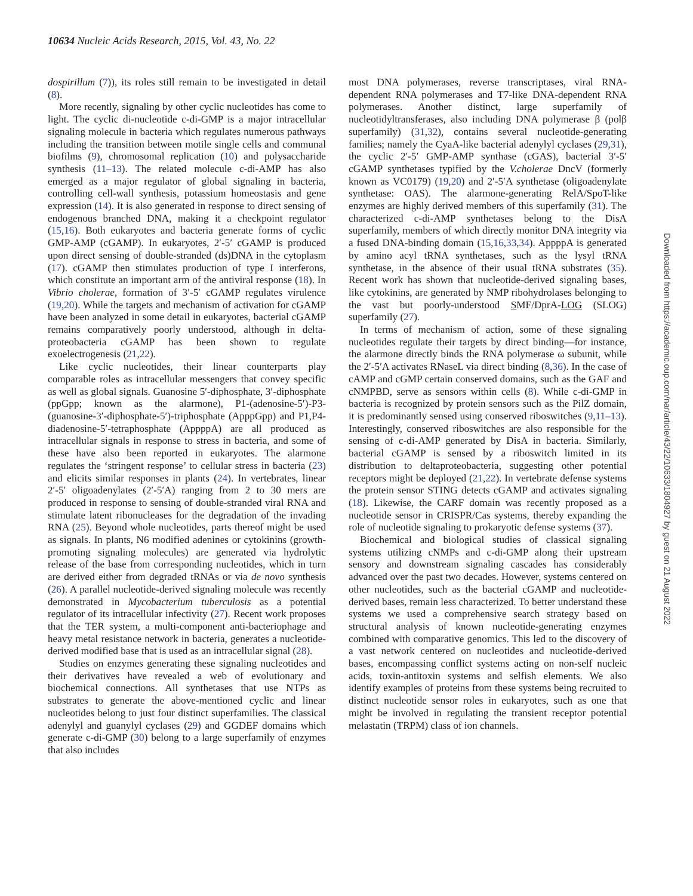10634 Nucleic Acids Research, 2015, Vol. 43, No. 22
dospirillum (7)), its roles still remain to be investigated in detail (8).
More recently, signaling by other cyclic nucleotides has come to light. The cyclic di-nucleotide c-di-GMP is a major intracellular signaling molecule in bacteria which regulates numerous pathways including the transition between motile single cells and communal biofilms (9), chromosomal replication (10) and polysaccharide synthesis (11–13). The related molecule c-di-AMP has also emerged as a major regulator of global signaling in bacteria, controlling cell-wall synthesis, potassium homeostasis and gene expression (14). It is also generated in response to direct sensing of endogenous branched DNA, making it a checkpoint regulator (15,16). Both eukaryotes and bacteria generate forms of cyclic GMP-AMP (cGAMP). In eukaryotes, 2′-5′ cGAMP is produced upon direct sensing of double-stranded (ds)DNA in the cytoplasm (17). cGAMP then stimulates production of type I interferons, which constitute an important arm of the antiviral response (18). In Vibrio cholerae, formation of 3′-5′ cGAMP regulates virulence (19,20). While the targets and mechanism of activation for cGAMP have been analyzed in some detail in eukaryotes, bacterial cGAMP remains comparatively poorly understood, although in delta-proteobacteria cGAMP has been shown to regulate exoelectrogenesis (21,22).
Like cyclic nucleotides, their linear counterparts play comparable roles as intracellular messengers that convey specific as well as global signals. Guanosine 5′-diphosphate, 3′-diphosphate (ppGpp; known as the alarmone), P1-(adenosine-5′)-P3-(guanosine-3′-diphosphate-5′)-triphosphate (ApppGpp) and P1,P4-diadenosine-5′-tetraphosphate (AppppA) are all produced as intracellular signals in response to stress in bacteria, and some of these have also been reported in eukaryotes. The alarmone regulates the ‘stringent response’ to cellular stress in bacteria (23) and elicits similar responses in plants (24). In vertebrates, linear 2′-5′ oligoadenylates (2′-5′A) ranging from 2 to 30 mers are produced in response to sensing of double-stranded viral RNA and stimulate latent ribonucleases for the degradation of the invading RNA (25). Beyond whole nucleotides, parts thereof might be used as signals. In plants, N6 modified adenines or cytokinins (growth-promoting signaling molecules) are generated via hydrolytic release of the base from corresponding nucleotides, which in turn are derived either from degraded tRNAs or via de novo synthesis (26). A parallel nucleotide-derived signaling molecule was recently demonstrated in Mycobacterium tuberculosis as a potential regulator of its intracellular infectivity (27). Recent work proposes that the TER system, a multi-component anti-bacteriophage and heavy metal resistance network in bacteria, generates a nucleotide-derived modified base that is used as an intracellular signal (28).
Studies on enzymes generating these signaling nucleotides and their derivatives have revealed a web of evolutionary and biochemical connections. All synthetases that use NTPs as substrates to generate the above-mentioned cyclic and linear nucleotides belong to just four distinct superfamilies. The classical adenylyl and guanylyl cyclases (29) and GGDEF domains which generate c-di-GMP (30) belong to a large superfamily of enzymes that also includes
most DNA polymerases, reverse transcriptases, viral RNA-dependent RNA polymerases and T7-like DNA-dependent RNA polymerases. Another distinct, large superfamily of nucleotidyltransferases, also including DNA polymerase β (polβ superfamily) (31,32), contains several nucleotide-generating families; namely the CyaA-like bacterial adenylyl cyclases (29,31), the cyclic 2′-5′ GMP-AMP synthase (cGAS), bacterial 3′-5′ cGAMP synthetases typified by the V.cholerae DncV (formerly known as VC0179) (19,20) and 2′-5′A synthetase (oligoadenylate synthetase: OAS). The alarmone-generating RelA/SpoT-like enzymes are highly derived members of this superfamily (31). The characterized c-di-AMP synthetases belong to the DisA superfamily, members of which directly monitor DNA integrity via a fused DNA-binding domain (15,16,33,34). AppppA is generated by amino acyl tRNA synthetases, such as the lysyl tRNA synthetase, in the absence of their usual tRNA substrates (35). Recent work has shown that nucleotide-derived signaling bases, like cytokinins, are generated by NMP ribohydrolases belonging to the vast but poorly-understood SMF/DprA-LOG (SLOG) superfamily (27).
In terms of mechanism of action, some of these signaling nucleotides regulate their targets by direct binding—for instance, the alarmone directly binds the RNA polymerase ω subunit, while the 2′-5′A activates RNaseL via direct binding (8,36). In the case of cAMP and cGMP certain conserved domains, such as the GAF and cNMPBD, serve as sensors within cells (8). While c-di-GMP in bacteria is recognized by protein sensors such as the PilZ domain, it is predominantly sensed using conserved riboswitches (9,11–13). Interestingly, conserved riboswitches are also responsible for the sensing of c-di-AMP generated by DisA in bacteria. Similarly, bacterial cGAMP is sensed by a riboswitch limited in its distribution to deltaproteobacteria, suggesting other potential receptors might be deployed (21,22). In vertebrate defense systems the protein sensor STING detects cGAMP and activates signaling (18). Likewise, the CARF domain was recently proposed as a nucleotide sensor in CRISPR/Cas systems, thereby expanding the role of nucleotide signaling to prokaryotic defense systems (37).
Biochemical and biological studies of classical signaling systems utilizing cNMPs and c-di-GMP along their upstream sensory and downstream signaling cascades has considerably advanced over the past two decades. However, systems centered on other nucleotides, such as the bacterial cGAMP and nucleotide-derived bases, remain less characterized. To better understand these systems we used a comprehensive search strategy based on structural analysis of known nucleotide-generating enzymes combined with comparative genomics. This led to the discovery of a vast network centered on nucleotides and nucleotide-derived bases, encompassing conflict systems acting on non-self nucleic acids, toxin-antitoxin systems and selfish elements. We also identify examples of proteins from these systems being recruited to distinct nucleotide sensor roles in eukaryotes, such as one that might be involved in regulating the transient receptor potential melastatin (TRPM) class of ion channels.
Downloaded from https://academic.oup.com/nar/article/43/22/10633/1804927 by guest on 21 August 2022